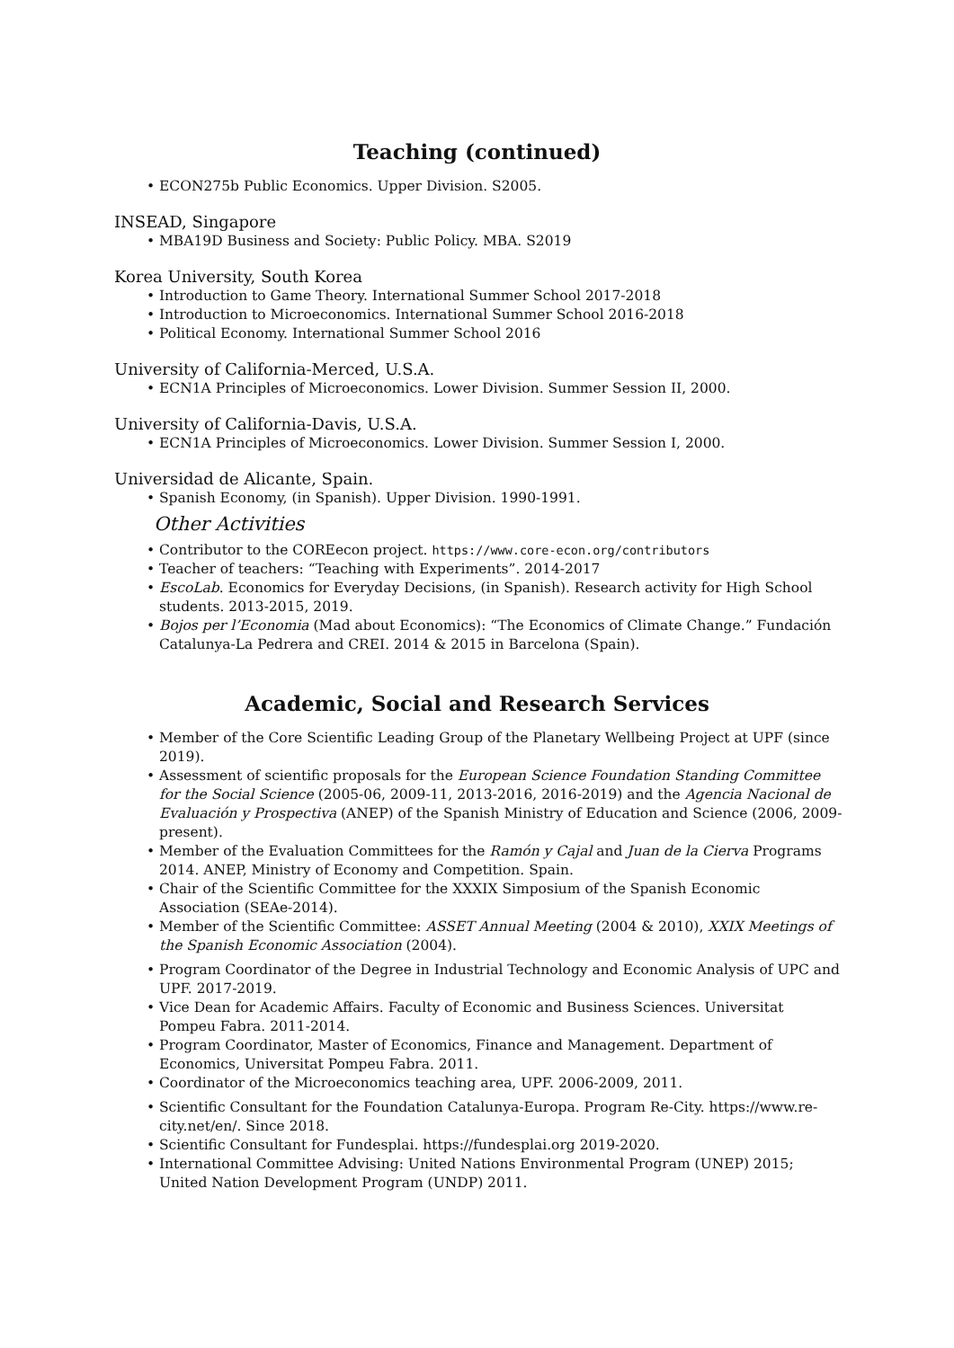Teaching (continued)
• ECON275b Public Economics. Upper Division. S2005.
INSEAD, Singapore
• MBA19D Business and Society: Public Policy. MBA. S2019
Korea University, South Korea
• Introduction to Game Theory. International Summer School 2017-2018
• Introduction to Microeconomics. International Summer School 2016-2018
• Political Economy. International Summer School 2016
University of California-Merced, U.S.A.
• ECN1A Principles of Microeconomics. Lower Division. Summer Session II, 2000.
University of California-Davis, U.S.A.
• ECN1A Principles of Microeconomics. Lower Division. Summer Session I, 2000.
Universidad de Alicante, Spain.
• Spanish Economy, (in Spanish). Upper Division. 1990-1991.
Other Activities
• Contributor to the COREecon project. https://www.core-econ.org/contributors
• Teacher of teachers: “Teaching with Experiments”. 2014-2017
• EscoLab. Economics for Everyday Decisions, (in Spanish). Research activity for High School students. 2013-2015, 2019.
• Bojos per l’Economia (Mad about Economics): “The Economics of Climate Change.” Fundación Catalunya-La Pedrera and CREI. 2014 & 2015 in Barcelona (Spain).
Academic, Social and Research Services
• Member of the Core Scientific Leading Group of the Planetary Wellbeing Project at UPF (since 2019).
• Assessment of scientific proposals for the European Science Foundation Standing Committee for the Social Science (2005-06, 2009-11, 2013-2016, 2016-2019) and the Agencia Nacional de Evaluación y Prospectiva (ANEP) of the Spanish Ministry of Education and Science (2006, 2009-present).
• Member of the Evaluation Committees for the Ramón y Cajal and Juan de la Cierva Programs 2014. ANEP, Ministry of Economy and Competition. Spain.
• Chair of the Scientific Committee for the XXXIX Simposium of the Spanish Economic Association (SEAe-2014).
• Member of the Scientific Committee: ASSET Annual Meeting (2004 & 2010), XXIX Meetings of the Spanish Economic Association (2004).
• Program Coordinator of the Degree in Industrial Technology and Economic Analysis of UPC and UPF. 2017-2019.
• Vice Dean for Academic Affairs. Faculty of Economic and Business Sciences. Universitat Pompeu Fabra. 2011-2014.
• Program Coordinator, Master of Economics, Finance and Management. Department of Economics, Universitat Pompeu Fabra. 2011.
• Coordinator of the Microeconomics teaching area, UPF. 2006-2009, 2011.
• Scientific Consultant for the Foundation Catalunya-Europa. Program Re-City. https://www.re-city.net/en/. Since 2018.
• Scientific Consultant for Fundesplai. https://fundesplai.org 2019-2020.
• International Committee Advising: United Nations Environmental Program (UNEP) 2015; United Nation Development Program (UNDP) 2011.